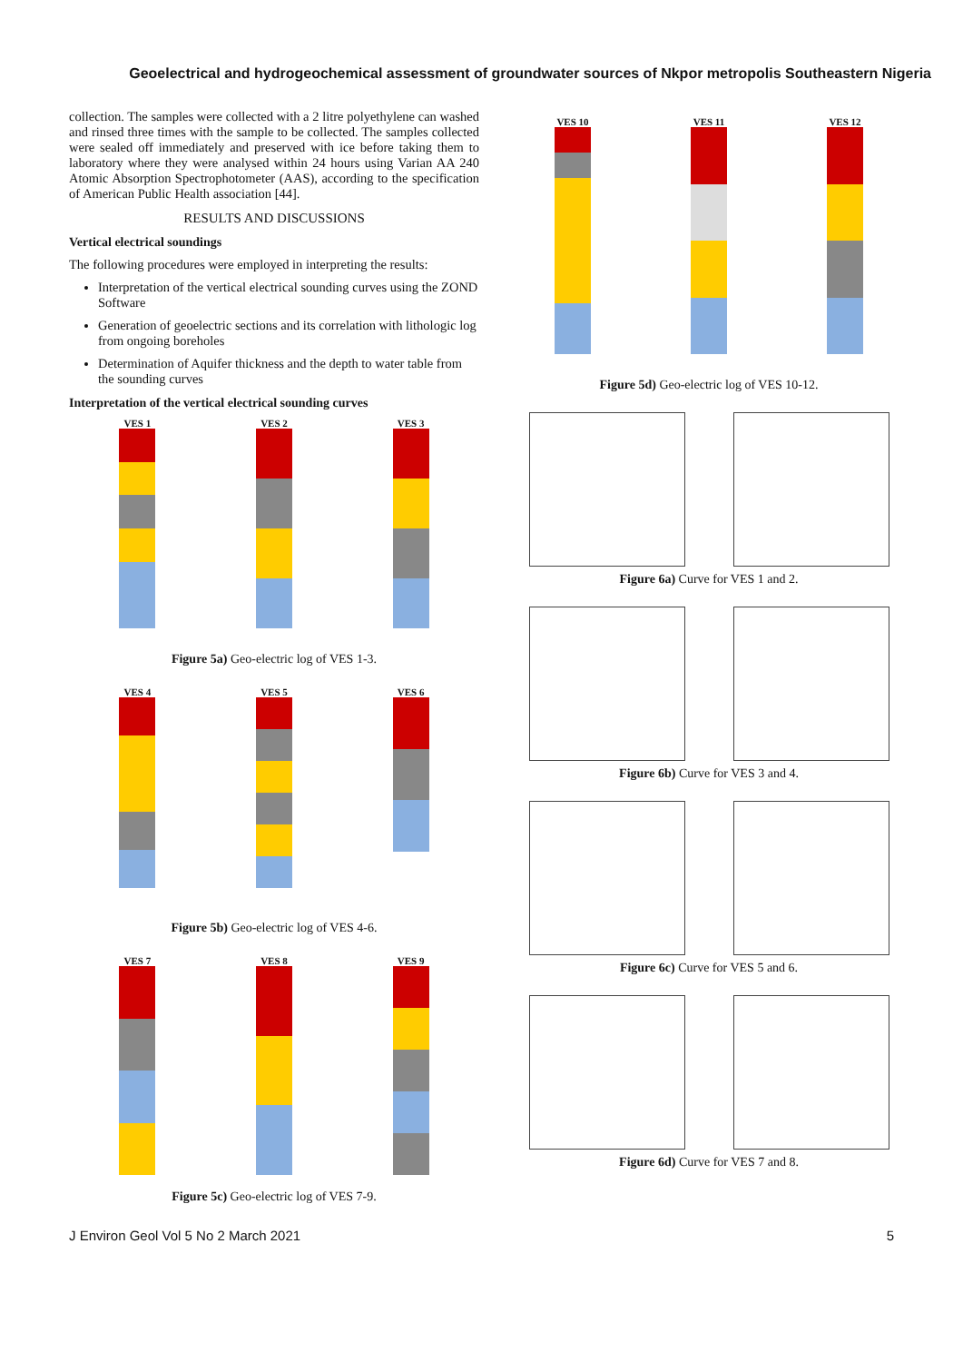Geoelectrical and hydrogeochemical assessment of groundwater sources of Nkpor metropolis Southeastern Nigeria
collection. The samples were collected with a 2 litre polyethylene can washed and rinsed three times with the sample to be collected. The samples collected were sealed off immediately and preserved with ice before taking them to laboratory where they were analysed within 24 hours using Varian AA 240 Atomic Absorption Spectrophotometer (AAS), according to the specification of American Public Health association [44].
RESULTS AND DISCUSSIONS
Vertical electrical soundings
The following procedures were employed in interpreting the results:
Interpretation of the vertical electrical sounding curves using the ZOND Software
Generation of geoelectric sections and its correlation with lithologic log from ongoing boreholes
Determination of Aquifer thickness and the depth to water table from the sounding curves
Interpretation of the vertical electrical sounding curves
VES 1 VES 2 VES 3
Figure 5a) Geo-electric log of VES 1-3.
VES 4 VES 5 VES 6
Figure 5b) Geo-electric log of VES 4-6.
VES 7 VES 8 VES 9
Figure 5c) Geo-electric log of VES 7-9.
VES 10 VES 11 VES 12
Figure 5d) Geo-electric log of VES 10-12.
Figure 6a) Curve for VES 1 and 2.
Figure 6b) Curve for VES 3 and 4.
Figure 6c) Curve for VES 5 and 6.
Figure 6d) Curve for VES 7 and 8.
J Environ Geol Vol 5 No 2 March 2021 5